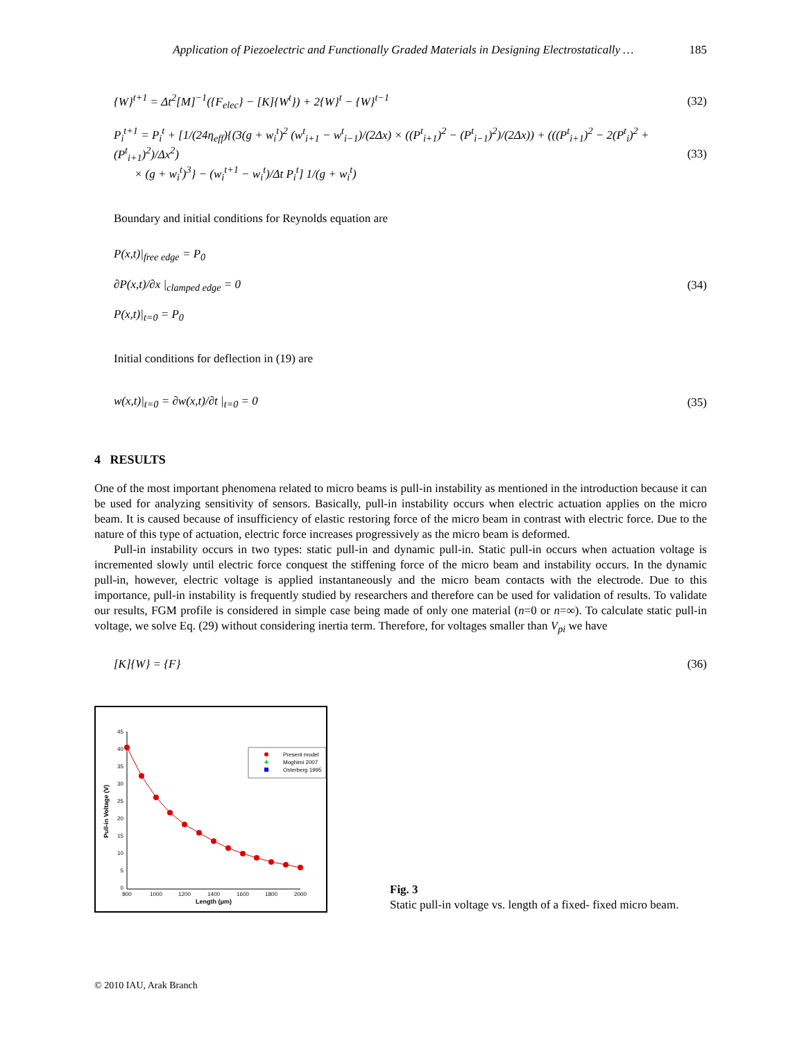Application of Piezoelectric and Functionally Graded Materials in Designing Electrostatically … 185
{W}<sup>t+1</sup> = Δt<sup>2</sup>[M]<sup>−1</sup>({F<sub>elec</sub>} − [K]{W<sup>t</sup>}) + 2{W}<sup>t</sup> − {W}<sup>t−1</sup> (32)
P<sub>i</sub><sup>t+1</sup> = P<sub>i</sub><sup>t</sup> + [1/(24η<sub>eff</sub>){(3(g + w<sub>i</sub><sup>t</sup>)<sup>2</sup> (w<sup>t</sup><sub>i+1</sub> − w<sup>t</sup><sub>i−1</sub>)/(2Δx) × ((P<sup>t</sup><sub>i+1</sub>)<sup>2</sup> − (P<sup>t</sup><sub>i−1</sub>)<sup>2</sup>)/(2Δx)) + (((P<sup>t</sup><sub>i+1</sub>)<sup>2</sup> − 2(P<sup>t</sup><sub>i</sub>)<sup>2</sup> + (P<sup>t</sup><sub>i+1</sub>)<sup>2</sup>)/Δx<sup>2</sup>)
× (g + w<sub>i</sub><sup>t</sup>)<sup>3</sup>} − (w<sub>i</sub><sup>t+1</sup> − w<sub>i</sub><sup>t</sup>)/Δt P<sub>i</sub><sup>t</sup>] 1/(g + w<sub>i</sub><sup>t</sup>) (33)
Boundary and initial conditions for Reynolds equation are
P(x,t)|<sub>free edge</sub> = P<sub>0</sub>
∂P(x,t)/∂x |<sub>clamped edge</sub> = 0
P(x,t)|<sub>t=0</sub> = P<sub>0</sub> (34)
Initial conditions for deflection in (19) are
w(x,t)|<sub>t=0</sub> = ∂w(x,t)/∂t |<sub>t=0</sub> = 0 (35)
4 RESULTS
One of the most important phenomena related to micro beams is pull-in instability as mentioned in the introduction because it can be used for analyzing sensitivity of sensors. Basically, pull-in instability occurs when electric actuation applies on the micro beam. It is caused because of insufficiency of elastic restoring force of the micro beam in contrast with electric force. Due to the nature of this type of actuation, electric force increases progressively as the micro beam is deformed.
Pull-in instability occurs in two types: static pull-in and dynamic pull-in. Static pull-in occurs when actuation voltage is incremented slowly until electric force conquest the stiffening force of the micro beam and instability occurs. In the dynamic pull-in, however, electric voltage is applied instantaneously and the micro beam contacts with the electrode. Due to this importance, pull-in instability is frequently studied by researchers and therefore can be used for validation of results. To validate our results, FGM profile is considered in simple case being made of only one material (n=0 or n=∞). To calculate static pull-in voltage, we solve Eq. (29) without considering inertia term. Therefore, for voltages smaller than V<sub>pi</sub> we have
[K]{W} = {F} (36)
45
40
35
30
25
20
15
10
5
0
800
1000
1200
1400
1600
1800
2000
Length (μm)
Pull-in Voltage (V)
Present model
Moghimi 2007
Osterberg 1995
Fig. 3
Static pull-in voltage vs. length of a fixed- fixed micro beam.
© 2010 IAU, Arak Branch